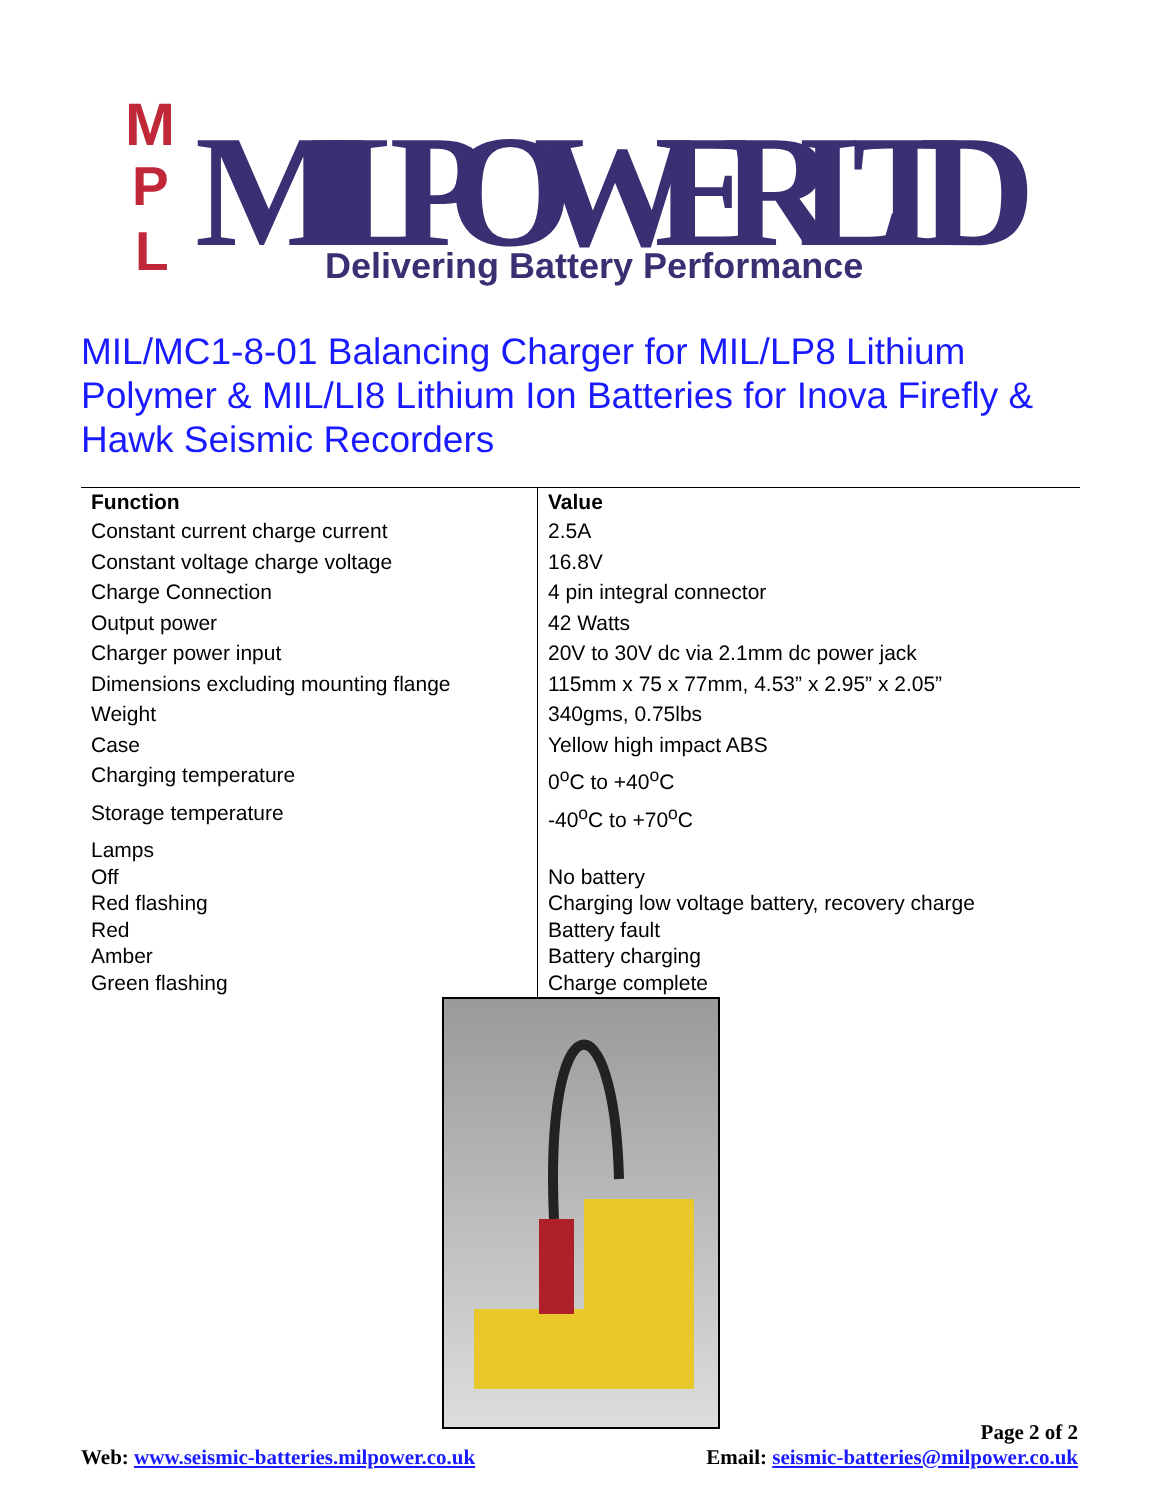M
P
L
MIL POWER LTD
Delivering Battery Performance
MIL/MC1-8-01 Balancing Charger for MIL/LP8 Lithium Polymer & MIL/LI8 Lithium Ion Batteries for Inova Firefly & Hawk Seismic Recorders
| Function | Value |
| --- | --- |
| Constant current charge current | 2.5A |
| Constant voltage charge voltage | 16.8V |
| Charge Connection | 4 pin integral connector |
| Output power | 42 Watts |
| Charger power input | 20V to 30V dc via 2.1mm dc power jack |
| Dimensions excluding mounting flange | 115mm x 75 x 77mm, 4.53” x 2.95” x 2.05” |
| Weight | 340gms, 0.75lbs |
| Case | Yellow high impact ABS |
| Charging temperature | 0<sup>o</sup>C to +40<sup>o</sup>C |
| Storage temperature | -40<sup>o</sup>C to +70<sup>o</sup>C |
| Lamps Off Red flashing Red Amber Green flashing | No battery Charging low voltage battery, recovery charge Battery fault Battery charging Charge complete |
Page 2 of 2
Web: www.seismic-batteries.milpower.co.uk Email: seismic-batteries@milpower.co.uk